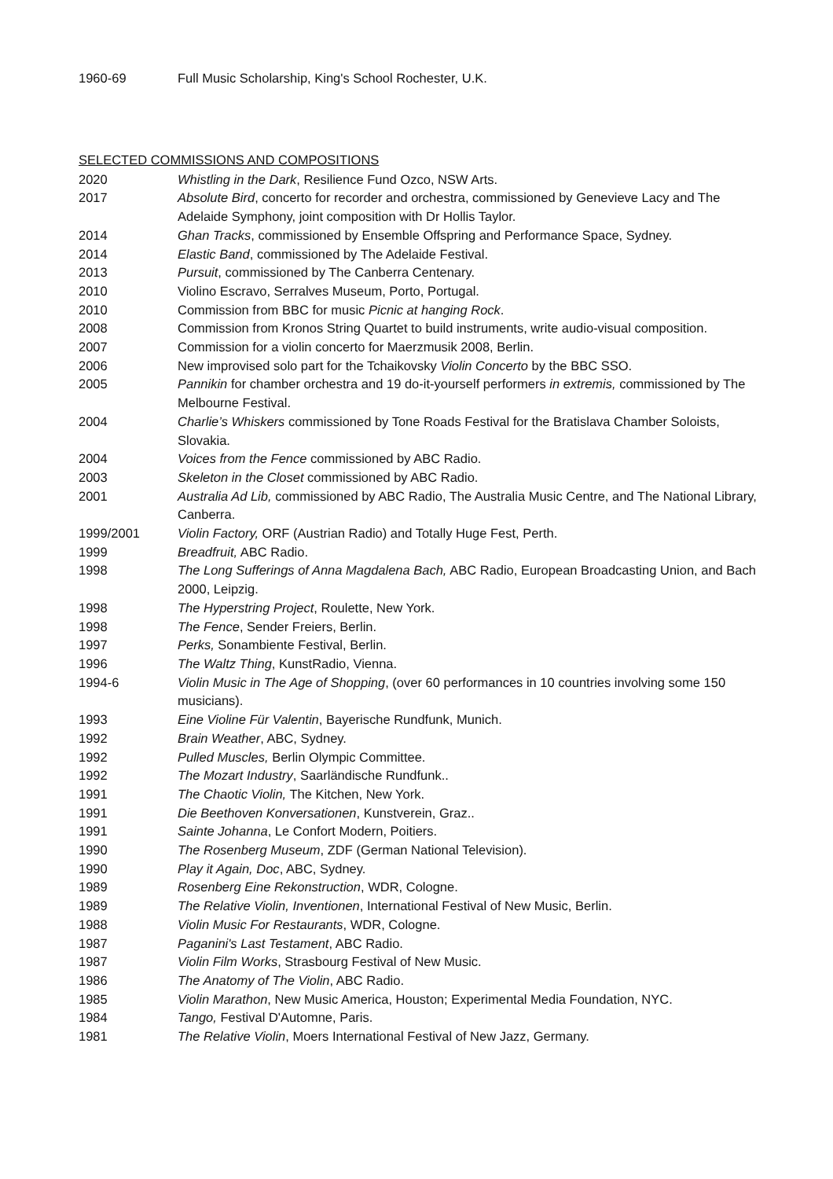1960-69 Full Music Scholarship, King's School Rochester, U.K.
SELECTED COMMISSIONS AND COMPOSITIONS
2020 Whistling in the Dark, Resilience Fund Ozco, NSW Arts.
2017 Absolute Bird, concerto for recorder and orchestra, commissioned by Genevieve Lacy and The Adelaide Symphony, joint composition with Dr Hollis Taylor.
2014 Ghan Tracks, commissioned by Ensemble Offspring and Performance Space, Sydney.
2014 Elastic Band, commissioned by The Adelaide Festival.
2013 Pursuit, commissioned by The Canberra Centenary.
2010 Violino Escravo, Serralves Museum, Porto, Portugal.
2010 Commission from BBC for music Picnic at hanging Rock.
2008 Commission from Kronos String Quartet to build instruments, write audio-visual composition.
2007 Commission for a violin concerto for Maerzmusik 2008, Berlin.
2006 New improvised solo part for the Tchaikovsky Violin Concerto by the BBC SSO.
2005 Pannikin for chamber orchestra and 19 do-it-yourself performers in extremis, commissioned by The Melbourne Festival.
2004 Charlie’s Whiskers commissioned by Tone Roads Festival for the Bratislava Chamber Soloists, Slovakia.
2004 Voices from the Fence commissioned by ABC Radio.
2003 Skeleton in the Closet commissioned by ABC Radio.
2001 Australia Ad Lib, commissioned by ABC Radio, The Australia Music Centre, and The National Library, Canberra.
1999/2001 Violin Factory, ORF (Austrian Radio) and Totally Huge Fest, Perth.
1999 Breadfruit, ABC Radio.
1998 The Long Sufferings of Anna Magdalena Bach, ABC Radio, European Broadcasting Union, and Bach 2000, Leipzig.
1998 The Hyperstring Project, Roulette, New York.
1998 The Fence, Sender Freiers, Berlin.
1997 Perks, Sonambiente Festival, Berlin.
1996 The Waltz Thing, KunstRadio, Vienna.
1994-6 Violin Music in The Age of Shopping, (over 60 performances in 10 countries involving some 150 musicians).
1993 Eine Violine Für Valentin, Bayerische Rundfunk, Munich.
1992 Brain Weather, ABC, Sydney.
1992 Pulled Muscles, Berlin Olympic Committee.
1992 The Mozart Industry, Saarländische Rundfunk..
1991 The Chaotic Violin, The Kitchen, New York.
1991 Die Beethoven Konversationen, Kunstverein, Graz..
1991 Sainte Johanna, Le Confort Modern, Poitiers.
1990 The Rosenberg Museum, ZDF (German National Television).
1990 Play it Again, Doc, ABC, Sydney.
1989 Rosenberg Eine Rekonstruction, WDR, Cologne.
1989 The Relative Violin, Inventionen, International Festival of New Music, Berlin.
1988 Violin Music For Restaurants, WDR, Cologne.
1987 Paganini's Last Testament, ABC Radio.
1987 Violin Film Works, Strasbourg Festival of New Music.
1986 The Anatomy of The Violin, ABC Radio.
1985 Violin Marathon, New Music America, Houston; Experimental Media Foundation, NYC.
1984 Tango, Festival D'Automne, Paris.
1981 The Relative Violin, Moers International Festival of New Jazz, Germany.